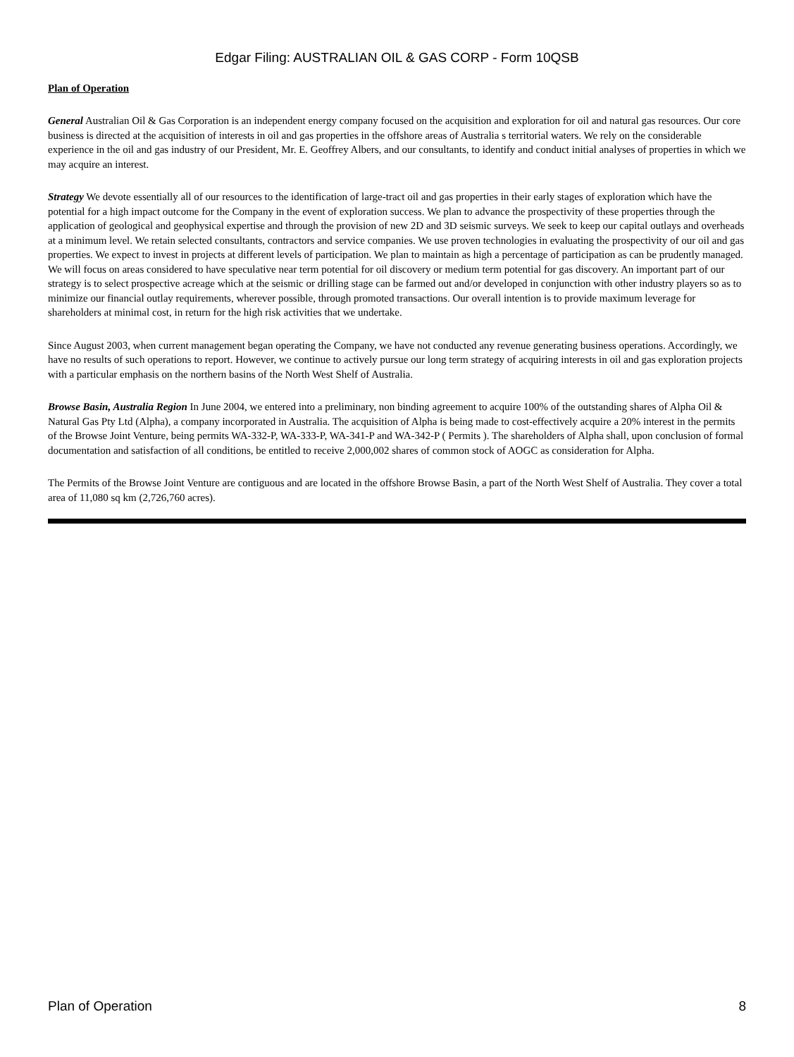Edgar Filing: AUSTRALIAN OIL & GAS CORP - Form 10QSB
Plan of Operation
General Australian Oil & Gas Corporation is an independent energy company focused on the acquisition and exploration for oil and natural gas resources. Our core business is directed at the acquisition of interests in oil and gas properties in the offshore areas of Australia s territorial waters. We rely on the considerable experience in the oil and gas industry of our President, Mr. E. Geoffrey Albers, and our consultants, to identify and conduct initial analyses of properties in which we may acquire an interest.
Strategy We devote essentially all of our resources to the identification of large-tract oil and gas properties in their early stages of exploration which have the potential for a high impact outcome for the Company in the event of exploration success. We plan to advance the prospectivity of these properties through the application of geological and geophysical expertise and through the provision of new 2D and 3D seismic surveys. We seek to keep our capital outlays and overheads at a minimum level. We retain selected consultants, contractors and service companies. We use proven technologies in evaluating the prospectivity of our oil and gas properties. We expect to invest in projects at different levels of participation. We plan to maintain as high a percentage of participation as can be prudently managed. We will focus on areas considered to have speculative near term potential for oil discovery or medium term potential for gas discovery. An important part of our strategy is to select prospective acreage which at the seismic or drilling stage can be farmed out and/or developed in conjunction with other industry players so as to minimize our financial outlay requirements, wherever possible, through promoted transactions. Our overall intention is to provide maximum leverage for shareholders at minimal cost, in return for the high risk activities that we undertake.
Since August 2003, when current management began operating the Company, we have not conducted any revenue generating business operations. Accordingly, we have no results of such operations to report. However, we continue to actively pursue our long term strategy of acquiring interests in oil and gas exploration projects with a particular emphasis on the northern basins of the North West Shelf of Australia.
Browse Basin, Australia Region In June 2004, we entered into a preliminary, non binding agreement to acquire 100% of the outstanding shares of Alpha Oil & Natural Gas Pty Ltd (Alpha), a company incorporated in Australia. The acquisition of Alpha is being made to cost-effectively acquire a 20% interest in the permits of the Browse Joint Venture, being permits WA-332-P, WA-333-P, WA-341-P and WA-342-P ( Permits ). The shareholders of Alpha shall, upon conclusion of formal documentation and satisfaction of all conditions, be entitled to receive 2,000,002 shares of common stock of AOGC as consideration for Alpha.
The Permits of the Browse Joint Venture are contiguous and are located in the offshore Browse Basin, a part of the North West Shelf of Australia. They cover a total area of 11,080 sq km (2,726,760 acres).
Plan of Operation 8